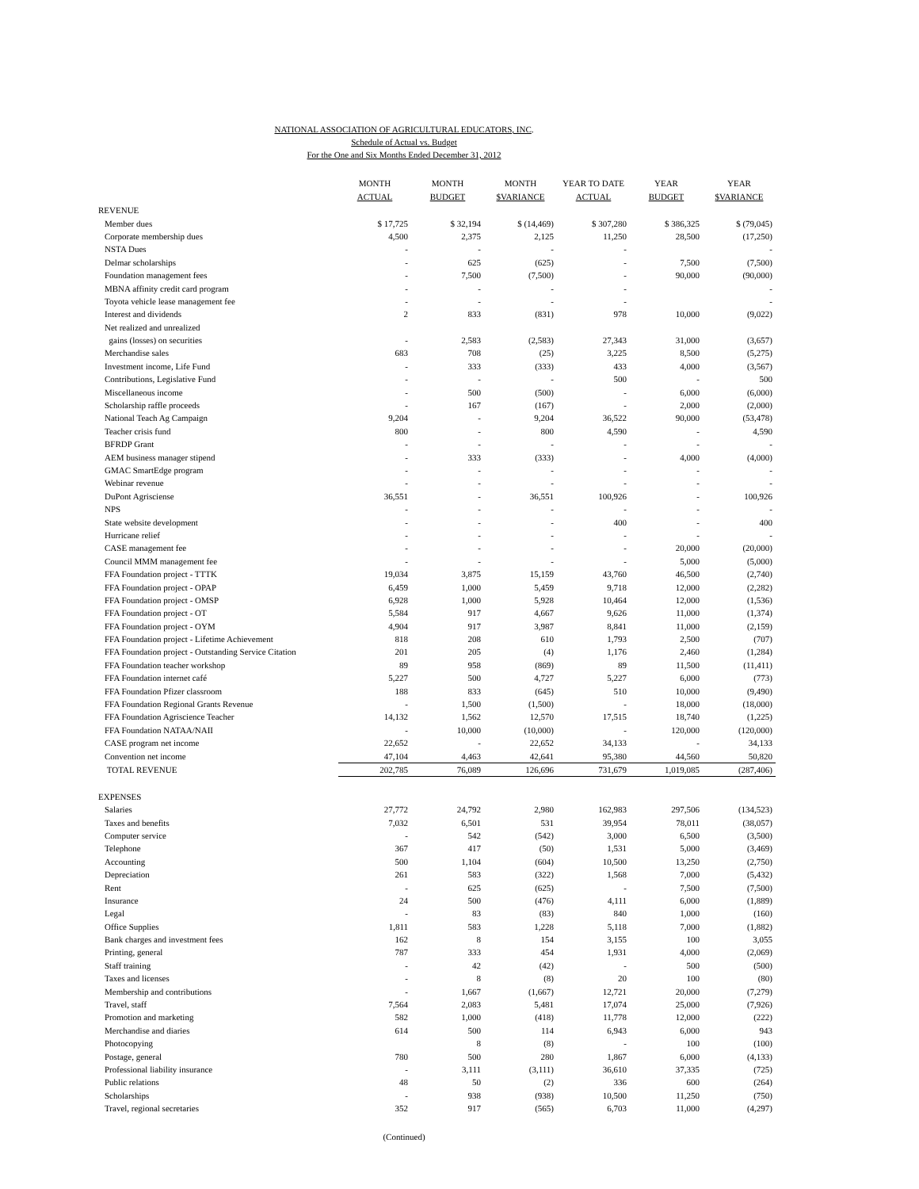NATIONAL ASSOCIATION OF AGRICULTURAL EDUCATORS, INC.
Schedule of Actual vs. Budget
For the One and Six Months Ended December 31, 2012
| | MONTH ACTUAL | MONTH BUDGET | MONTH $VARIANCE | YEAR TO DATE ACTUAL | YEAR BUDGET | YEAR $VARIANCE |
| --- | --- | --- | --- | --- | --- | --- |
| REVENUE | | | | | | |
| Member dues | $ 17,725 | $ 32,194 | $ (14,469) | $ 307,280 | $ 386,325 | $ (79,045) |
| Corporate membership dues | 4,500 | 2,375 | 2,125 | 11,250 | 28,500 | (17,250) |
| NSTA Dues | - | - | - | - | | - |
| Delmar scholarships | - | 625 | (625) | - | 7,500 | (7,500) |
| Foundation management fees | - | 7,500 | (7,500) | - | 90,000 | (90,000) |
| MBNA affinity credit card program | - | - | - | - | | - |
| Toyota vehicle lease management fee | - | - | - | - | | - |
| Interest and dividends | 2 | 833 | (831) | 978 | 10,000 | (9,022) |
| Net realized and unrealized | | | | | | |
| gains (losses) on securities | - | 2,583 | (2,583) | 27,343 | 31,000 | (3,657) |
| Merchandise sales | 683 | 708 | (25) | 3,225 | 8,500 | (5,275) |
| Investment income, Life Fund | - | 333 | (333) | 433 | 4,000 | (3,567) |
| Contributions, Legislative Fund | - | - | - | 500 | - | 500 |
| Miscellaneous income | - | 500 | (500) | - | 6,000 | (6,000) |
| Scholarship raffle proceeds | - | 167 | (167) | - | 2,000 | (2,000) |
| National Teach Ag Campaign | 9,204 | - | 9,204 | 36,522 | 90,000 | (53,478) |
| Teacher crisis fund | 800 | - | 800 | 4,590 | - | 4,590 |
| BFRDP Grant | - | - | - | - | - | - |
| AEM business manager stipend | - | 333 | (333) | - | 4,000 | (4,000) |
| GMAC SmartEdge program | - | - | - | - | - | - |
| Webinar revenue | - | - | - | - | - | - |
| DuPont Agrisciense | 36,551 | - | 36,551 | 100,926 | - | 100,926 |
| NPS | - | - | - | - | - | - |
| State website development | - | - | - | 400 | - | 400 |
| Hurricane relief | - | - | - | - | - | - |
| CASE management fee | - | - | - | - | 20,000 | (20,000) |
| Council MMM management fee | - | - | - | - | 5,000 | (5,000) |
| FFA Foundation project - TTTK | 19,034 | 3,875 | 15,159 | 43,760 | 46,500 | (2,740) |
| FFA Foundation project - OPAP | 6,459 | 1,000 | 5,459 | 9,718 | 12,000 | (2,282) |
| FFA Foundation project - OMSP | 6,928 | 1,000 | 5,928 | 10,464 | 12,000 | (1,536) |
| FFA Foundation project - OT | 5,584 | 917 | 4,667 | 9,626 | 11,000 | (1,374) |
| FFA Foundation project - OYM | 4,904 | 917 | 3,987 | 8,841 | 11,000 | (2,159) |
| FFA Foundation project - Lifetime Achievement | 818 | 208 | 610 | 1,793 | 2,500 | (707) |
| FFA Foundation project - Outstanding Service Citation | 201 | 205 | (4) | 1,176 | 2,460 | (1,284) |
| FFA Foundation teacher workshop | 89 | 958 | (869) | 89 | 11,500 | (11,411) |
| FFA Foundation internet café | 5,227 | 500 | 4,727 | 5,227 | 6,000 | (773) |
| FFA Foundation Pfizer classroom | 188 | 833 | (645) | 510 | 10,000 | (9,490) |
| FFA Foundation Regional Grants Revenue | - | 1,500 | (1,500) | - | 18,000 | (18,000) |
| FFA Foundation Agriscience Teacher | 14,132 | 1,562 | 12,570 | 17,515 | 18,740 | (1,225) |
| FFA Foundation NATAA/NAII | - | 10,000 | (10,000) | - | 120,000 | (120,000) |
| CASE program net income | 22,652 | - | 22,652 | 34,133 | - | 34,133 |
| Convention net income | 47,104 | 4,463 | 42,641 | 95,380 | 44,560 | 50,820 |
| TOTAL REVENUE | 202,785 | 76,089 | 126,696 | 731,679 | 1,019,085 | (287,406) |
| EXPENSES | | | | | | |
| Salaries | 27,772 | 24,792 | 2,980 | 162,983 | 297,506 | (134,523) |
| Taxes and benefits | 7,032 | 6,501 | 531 | 39,954 | 78,011 | (38,057) |
| Computer service | - | 542 | (542) | 3,000 | 6,500 | (3,500) |
| Telephone | 367 | 417 | (50) | 1,531 | 5,000 | (3,469) |
| Accounting | 500 | 1,104 | (604) | 10,500 | 13,250 | (2,750) |
| Depreciation | 261 | 583 | (322) | 1,568 | 7,000 | (5,432) |
| Rent | - | 625 | (625) | - | 7,500 | (7,500) |
| Insurance | 24 | 500 | (476) | 4,111 | 6,000 | (1,889) |
| Legal | - | 83 | (83) | 840 | 1,000 | (160) |
| Office Supplies | 1,811 | 583 | 1,228 | 5,118 | 7,000 | (1,882) |
| Bank charges and investment fees | 162 | 8 | 154 | 3,155 | 100 | 3,055 |
| Printing, general | 787 | 333 | 454 | 1,931 | 4,000 | (2,069) |
| Staff training | - | 42 | (42) | - | 500 | (500) |
| Taxes and licenses | - | 8 | (8) | 20 | 100 | (80) |
| Membership and contributions | - | 1,667 | (1,667) | 12,721 | 20,000 | (7,279) |
| Travel, staff | 7,564 | 2,083 | 5,481 | 17,074 | 25,000 | (7,926) |
| Promotion and marketing | 582 | 1,000 | (418) | 11,778 | 12,000 | (222) |
| Merchandise and diaries | 614 | 500 | 114 | 6,943 | 6,000 | 943 |
| Photocopying | | 8 | (8) | - | 100 | (100) |
| Postage, general | 780 | 500 | 280 | 1,867 | 6,000 | (4,133) |
| Professional liability insurance | - | 3,111 | (3,111) | 36,610 | 37,335 | (725) |
| Public relations | 48 | 50 | (2) | 336 | 600 | (264) |
| Scholarships | - | 938 | (938) | 10,500 | 11,250 | (750) |
| Travel, regional secretaries | 352 | 917 | (565) | 6,703 | 11,000 | (4,297) |
(Continued)